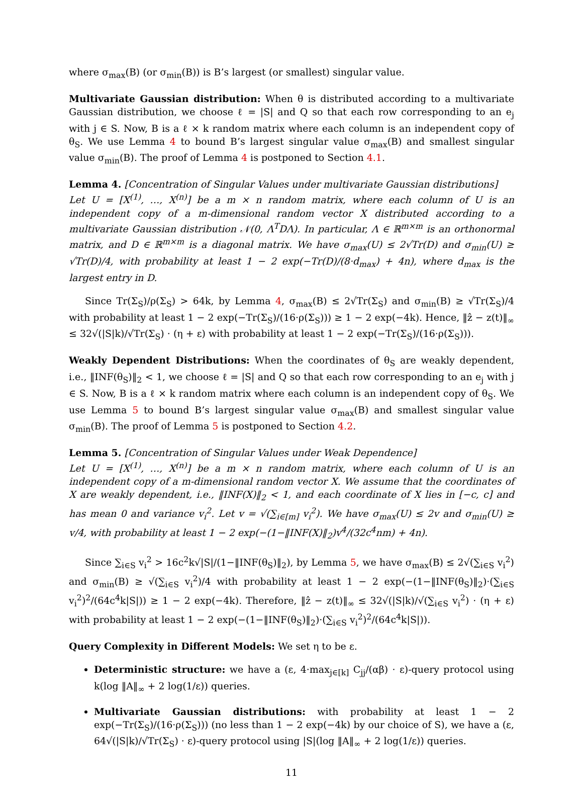where σ<sub>max</sub>(B) (or σ<sub>min</sub>(B)) is B’s largest (or smallest) singular value.
Multivariate Gaussian distribution: When θ is distributed according to a multivariate Gaussian distribution, we choose ℓ = |S| and Q so that each row corresponding to an e<sub>j</sub> with j ∈ S. Now, B is a ℓ × k random matrix where each column is an independent copy of θ<sub>S</sub>. We use Lemma 4 to bound B’s largest singular value σ<sub>max</sub>(B) and smallest singular value σ<sub>min</sub>(B). The proof of Lemma 4 is postponed to Section 4.1.
Lemma 4. [Concentration of Singular Values under multivariate Gaussian distributions]
Let U = [X<sup>(1)</sup>, …, X<sup>(n)</sup>] be a m × n random matrix, where each column of U is an independent copy of a m-dimensional random vector X distributed according to a multivariate Gaussian distribution 𝒩(0, Λ<sup>T</sup>DΛ). In particular, Λ ∈ ℝ<sup>m×m</sup> is an orthonormal matrix, and D ∈ ℝ<sup>m×m</sup> is a diagonal matrix. We have σ<sub>max</sub>(U) ≤ 2√Tr(D) and σ<sub>min</sub>(U) ≥ √Tr(D)/4, with probability at least 1 − 2 exp(−Tr(D)/(8·d<sub>max</sub>) + 4n), where d<sub>max</sub> is the largest entry in D.
Since Tr(Σ<sub>S</sub>)/ρ(Σ<sub>S</sub>) > 64k, by Lemma 4, σ<sub>max</sub>(B) ≤ 2√Tr(Σ<sub>S</sub>) and σ<sub>min</sub>(B) ≥ √Tr(Σ<sub>S</sub>)/4 with probability at least 1 − 2 exp(−Tr(Σ<sub>S</sub>)/(16·ρ(Σ<sub>S</sub>))) ≥ 1 − 2 exp(−4k). Hence, ‖ẑ − z(t)‖<sub>∞</sub> ≤ 32√(|S|k)/√Tr(Σ<sub>S</sub>) · (η + ε) with probability at least 1 − 2 exp(−Tr(Σ<sub>S</sub>)/(16·ρ(Σ<sub>S</sub>))).
Weakly Dependent Distributions: When the coordinates of θ<sub>S</sub> are weakly dependent, i.e., ‖INF(θ<sub>S</sub>)‖<sub>2</sub> < 1, we choose ℓ = |S| and Q so that each row corresponding to an e<sub>j</sub> with j ∈ S. Now, B is a ℓ × k random matrix where each column is an independent copy of θ<sub>S</sub>. We use Lemma 5 to bound B’s largest singular value σ<sub>max</sub>(B) and smallest singular value σ<sub>min</sub>(B). The proof of Lemma 5 is postponed to Section 4.2.
Lemma 5. [Concentration of Singular Values under Weak Dependence]
Let U = [X<sup>(1)</sup>, …, X<sup>(n)</sup>] be a m × n random matrix, where each column of U is an independent copy of a m-dimensional random vector X. We assume that the coordinates of X are weakly dependent, i.e., ‖INF(X)‖<sub>2</sub> < 1, and each coordinate of X lies in [−c, c] and has mean 0 and variance v<sub>i</sub><sup>2</sup>. Let v = √(∑<sub>i∈[m]</sub> v<sub>i</sub><sup>2</sup>). We have σ<sub>max</sub>(U) ≤ 2v and σ<sub>min</sub>(U) ≥ v/4, with probability at least 1 − 2 exp(−(1−‖INF(X)‖<sub>2</sub>)v<sup>4</sup>/(32c<sup>4</sup>nm) + 4n).
Since ∑<sub>i∈S</sub> v<sub>i</sub><sup>2</sup> > 16c<sup>2</sup>k√|S|/(1−‖INF(θ<sub>S</sub>)‖<sub>2</sub>), by Lemma 5, we have σ<sub>max</sub>(B) ≤ 2√(∑<sub>i∈S</sub> v<sub>i</sub><sup>2</sup>) and σ<sub>min</sub>(B) ≥ √(∑<sub>i∈S</sub> v<sub>i</sub><sup>2</sup>)/4 with probability at least 1 − 2 exp(−(1−‖INF(θ<sub>S</sub>)‖<sub>2</sub>)·(∑<sub>i∈S</sub> v<sub>i</sub><sup>2</sup>)<sup>2</sup>/(64c<sup>4</sup>k|S|)) ≥ 1 − 2 exp(−4k). Therefore, ‖ẑ − z(t)‖<sub>∞</sub> ≤ 32√(|S|k)/√(∑<sub>i∈S</sub> v<sub>i</sub><sup>2</sup>) · (η + ε) with probability at least 1 − 2 exp(−(1−‖INF(θ<sub>S</sub>)‖<sub>2</sub>)·(∑<sub>i∈S</sub> v<sub>i</sub><sup>2</sup>)<sup>2</sup>/(64c<sup>4</sup>k|S|)).
Query Complexity in Different Models: We set η to be ε.
Deterministic structure: we have a (ε, 4·max<sub>j∈[k]</sub> C<sub>jj</sub>/(αβ) · ε)-query protocol using k(log ‖A‖<sub>∞</sub> + 2 log(1/ε)) queries.
Multivariate Gaussian distributions: with probability at least 1 − 2 exp(−Tr(Σ<sub>S</sub>)/(16·ρ(Σ<sub>S</sub>))) (no less than 1 − 2 exp(−4k) by our choice of S), we have a (ε, 64√(|S|k)/√Tr(Σ<sub>S</sub>) · ε)-query protocol using |S|(log ‖A‖<sub>∞</sub> + 2 log(1/ε)) queries.
11